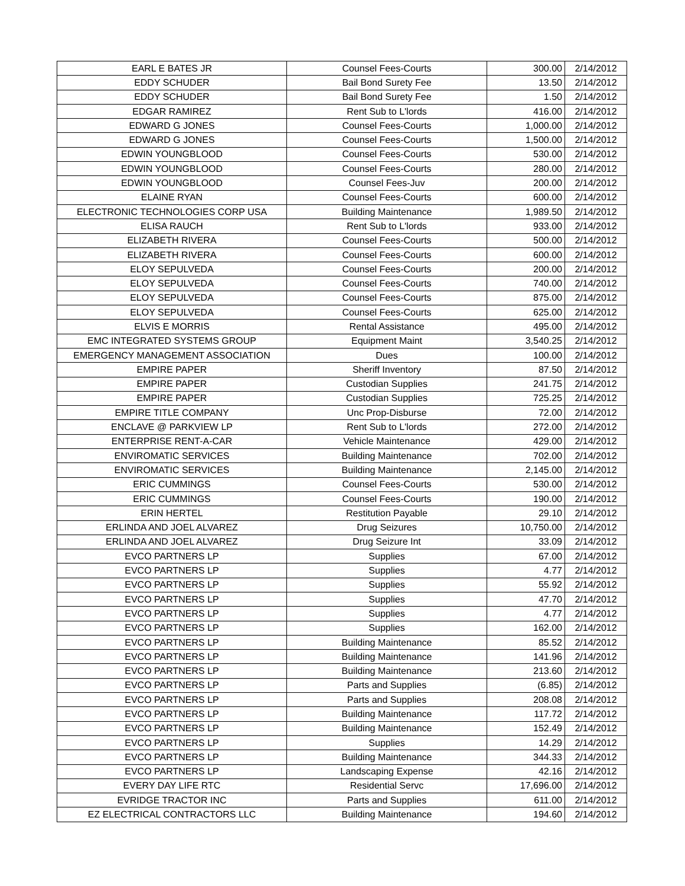| EARL E BATES JR | Counsel Fees-Courts | 300.00 | 2/14/2012 |
| EDDY SCHUDER | Bail Bond Surety Fee | 13.50 | 2/14/2012 |
| EDDY SCHUDER | Bail Bond Surety Fee | 1.50 | 2/14/2012 |
| EDGAR RAMIREZ | Rent Sub to L'lords | 416.00 | 2/14/2012 |
| EDWARD G JONES | Counsel Fees-Courts | 1,000.00 | 2/14/2012 |
| EDWARD G JONES | Counsel Fees-Courts | 1,500.00 | 2/14/2012 |
| EDWIN YOUNGBLOOD | Counsel Fees-Courts | 530.00 | 2/14/2012 |
| EDWIN YOUNGBLOOD | Counsel Fees-Courts | 280.00 | 2/14/2012 |
| EDWIN YOUNGBLOOD | Counsel Fees-Juv | 200.00 | 2/14/2012 |
| ELAINE RYAN | Counsel Fees-Courts | 600.00 | 2/14/2012 |
| ELECTRONIC TECHNOLOGIES CORP USA | Building Maintenance | 1,989.50 | 2/14/2012 |
| ELISA RAUCH | Rent Sub to L'lords | 933.00 | 2/14/2012 |
| ELIZABETH RIVERA | Counsel Fees-Courts | 500.00 | 2/14/2012 |
| ELIZABETH RIVERA | Counsel Fees-Courts | 600.00 | 2/14/2012 |
| ELOY SEPULVEDA | Counsel Fees-Courts | 200.00 | 2/14/2012 |
| ELOY SEPULVEDA | Counsel Fees-Courts | 740.00 | 2/14/2012 |
| ELOY SEPULVEDA | Counsel Fees-Courts | 875.00 | 2/14/2012 |
| ELOY SEPULVEDA | Counsel Fees-Courts | 625.00 | 2/14/2012 |
| ELVIS E MORRIS | Rental Assistance | 495.00 | 2/14/2012 |
| EMC INTEGRATED SYSTEMS GROUP | Equipment Maint | 3,540.25 | 2/14/2012 |
| EMERGENCY MANAGEMENT ASSOCIATION | Dues | 100.00 | 2/14/2012 |
| EMPIRE PAPER | Sheriff Inventory | 87.50 | 2/14/2012 |
| EMPIRE PAPER | Custodian Supplies | 241.75 | 2/14/2012 |
| EMPIRE PAPER | Custodian Supplies | 725.25 | 2/14/2012 |
| EMPIRE TITLE COMPANY | Unc Prop-Disburse | 72.00 | 2/14/2012 |
| ENCLAVE @ PARKVIEW LP | Rent Sub to L'lords | 272.00 | 2/14/2012 |
| ENTERPRISE RENT-A-CAR | Vehicle Maintenance | 429.00 | 2/14/2012 |
| ENVIROMATIC SERVICES | Building Maintenance | 702.00 | 2/14/2012 |
| ENVIROMATIC SERVICES | Building Maintenance | 2,145.00 | 2/14/2012 |
| ERIC CUMMINGS | Counsel Fees-Courts | 530.00 | 2/14/2012 |
| ERIC CUMMINGS | Counsel Fees-Courts | 190.00 | 2/14/2012 |
| ERIN HERTEL | Restitution Payable | 29.10 | 2/14/2012 |
| ERLINDA AND JOEL ALVAREZ | Drug Seizures | 10,750.00 | 2/14/2012 |
| ERLINDA AND JOEL ALVAREZ | Drug Seizure Int | 33.09 | 2/14/2012 |
| EVCO PARTNERS LP | Supplies | 67.00 | 2/14/2012 |
| EVCO PARTNERS LP | Supplies | 4.77 | 2/14/2012 |
| EVCO PARTNERS LP | Supplies | 55.92 | 2/14/2012 |
| EVCO PARTNERS LP | Supplies | 47.70 | 2/14/2012 |
| EVCO PARTNERS LP | Supplies | 4.77 | 2/14/2012 |
| EVCO PARTNERS LP | Supplies | 162.00 | 2/14/2012 |
| EVCO PARTNERS LP | Building Maintenance | 85.52 | 2/14/2012 |
| EVCO PARTNERS LP | Building Maintenance | 141.96 | 2/14/2012 |
| EVCO PARTNERS LP | Building Maintenance | 213.60 | 2/14/2012 |
| EVCO PARTNERS LP | Parts and Supplies | (6.85) | 2/14/2012 |
| EVCO PARTNERS LP | Parts and Supplies | 208.08 | 2/14/2012 |
| EVCO PARTNERS LP | Building Maintenance | 117.72 | 2/14/2012 |
| EVCO PARTNERS LP | Building Maintenance | 152.49 | 2/14/2012 |
| EVCO PARTNERS LP | Supplies | 14.29 | 2/14/2012 |
| EVCO PARTNERS LP | Building Maintenance | 344.33 | 2/14/2012 |
| EVCO PARTNERS LP | Landscaping Expense | 42.16 | 2/14/2012 |
| EVERY DAY LIFE RTC | Residential Servc | 17,696.00 | 2/14/2012 |
| EVRIDGE TRACTOR INC | Parts and Supplies | 611.00 | 2/14/2012 |
| EZ ELECTRICAL CONTRACTORS LLC | Building Maintenance | 194.60 | 2/14/2012 |